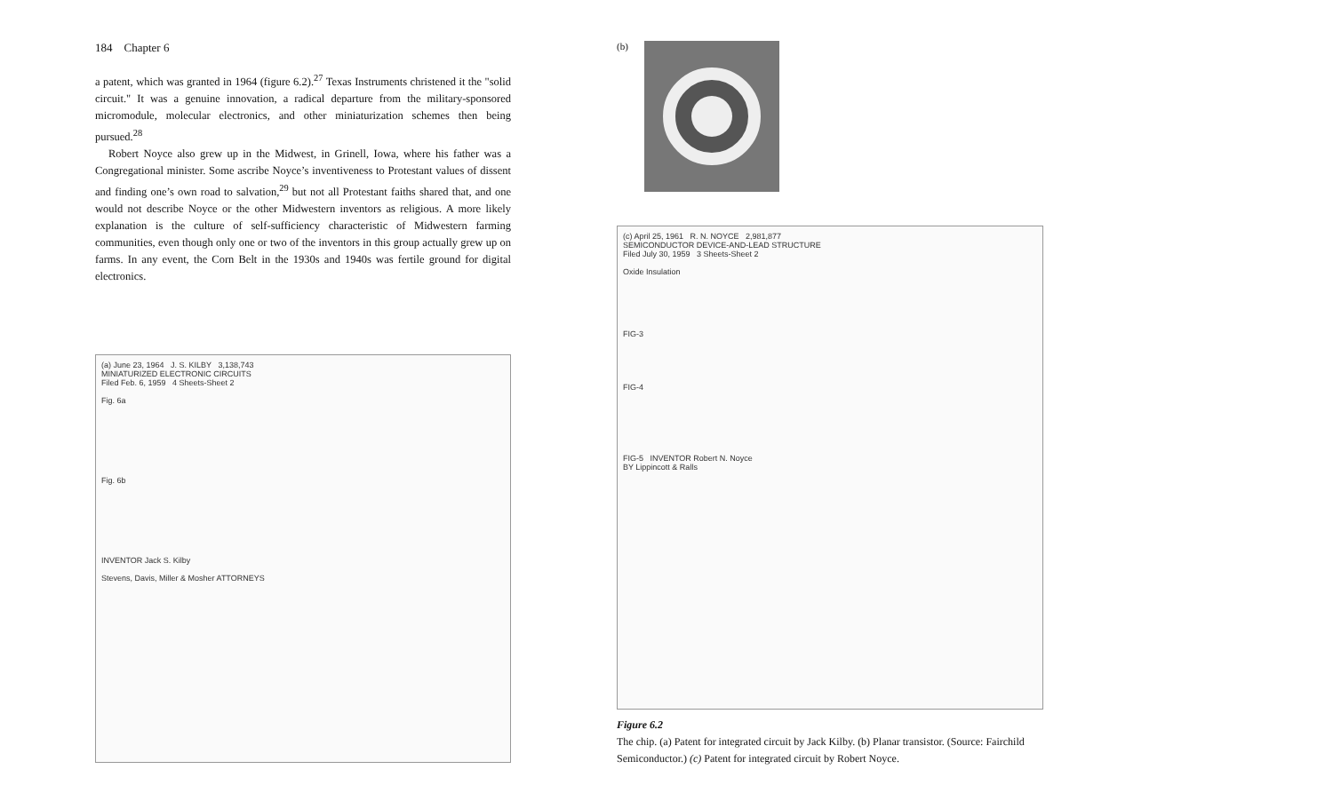184 Chapter 6
a patent, which was granted in 1964 (figure 6.2).<sup>27</sup> Texas Instruments christened it the "solid circuit." It was a genuine innovation, a radical departure from the military-sponsored micromodule, molecular electronics, and other miniaturization schemes then being pursued.<sup>28</sup>
Robert Noyce also grew up in the Midwest, in Grinell, Iowa, where his father was a Congregational minister. Some ascribe Noyce’s inventiveness to Protestant values of dissent and finding one’s own road to salvation,<sup>29</sup> but not all Protestant faiths shared that, and one would not describe Noyce or the other Midwestern inventors as religious. A more likely explanation is the culture of self-sufficiency characteristic of Midwestern farming communities, even though only one or two of the inventors in this group actually grew up on farms. In any event, the Corn Belt in the 1930s and 1940s was fertile ground for digital electronics.
(a) June 23, 1964 J. S. KILBY 3,138,743
MINIATURIZED ELECTRONIC CIRCUITS
Filed Feb. 6, 1959 4 Sheets-Sheet 2
Fig. 6a
Fig. 6b
INVENTOR Jack S. Kilby
Stevens, Davis, Miller & Mosher ATTORNEYS
(b)
(c) April 25, 1961 R. N. NOYCE 2,981,877
SEMICONDUCTOR DEVICE-AND-LEAD STRUCTURE
Filed July 30, 1959 3 Sheets-Sheet 2
Oxide Insulation
FIG-3
FIG-4
FIG-5 INVENTOR Robert N. Noyce
BY Lippincott & Ralls
Figure 6.2
The chip. (a) Patent for integrated circuit by Jack Kilby. (b) Planar transistor. (Source: Fairchild Semiconductor.) (c) Patent for integrated circuit by Robert Noyce.